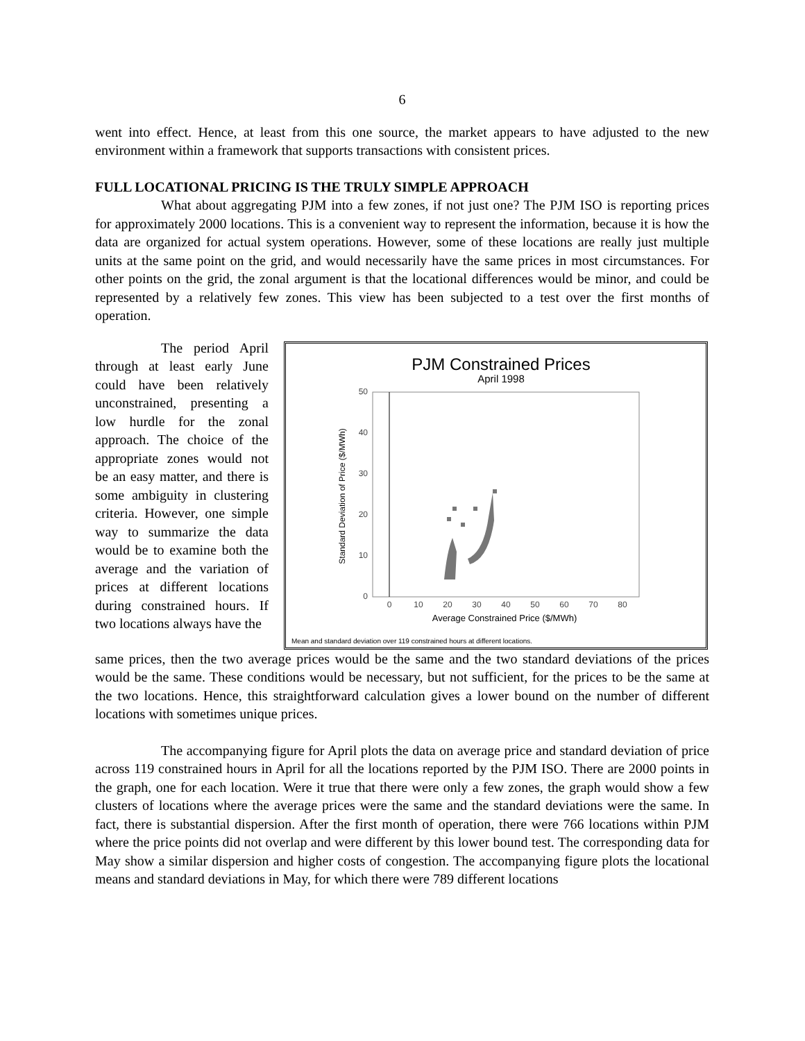6
went into effect. Hence, at least from this one source, the market appears to have adjusted to the new environment within a framework that supports transactions with consistent prices.
FULL LOCATIONAL PRICING IS THE TRULY SIMPLE APPROACH
What about aggregating PJM into a few zones, if not just one? The PJM ISO is reporting prices for approximately 2000 locations. This is a convenient way to represent the information, because it is how the data are organized for actual system operations. However, some of these locations are really just multiple units at the same point on the grid, and would necessarily have the same prices in most circumstances. For other points on the grid, the zonal argument is that the locational differences would be minor, and could be represented by a relatively few zones. This view has been subjected to a test over the first months of operation.
The period April through at least early June could have been relatively unconstrained, presenting a low hurdle for the zonal approach. The choice of the appropriate zones would not be an easy matter, and there is some ambiguity in clustering criteria. However, one simple way to summarize the data would be to examine both the average and the variation of prices at different locations during constrained hours. If two locations always have the
PJM Constrained Prices
April 1998
0
10
20
30
40
50
0
10
20
30
40
50
60
70
80
Average Constrained Price ($/MWh)
Standard Deviation of Price ($/MWh)
Mean and standard deviation over 119 constrained hours at different locations.
same prices, then the two average prices would be the same and the two standard deviations of the prices would be the same. These conditions would be necessary, but not sufficient, for the prices to be the same at the two locations. Hence, this straightforward calculation gives a lower bound on the number of different locations with sometimes unique prices.
The accompanying figure for April plots the data on average price and standard deviation of price across 119 constrained hours in April for all the locations reported by the PJM ISO. There are 2000 points in the graph, one for each location. Were it true that there were only a few zones, the graph would show a few clusters of locations where the average prices were the same and the standard deviations were the same. In fact, there is substantial dispersion. After the first month of operation, there were 766 locations within PJM where the price points did not overlap and were different by this lower bound test. The corresponding data for May show a similar dispersion and higher costs of congestion. The accompanying figure plots the locational means and standard deviations in May, for which there were 789 different locations